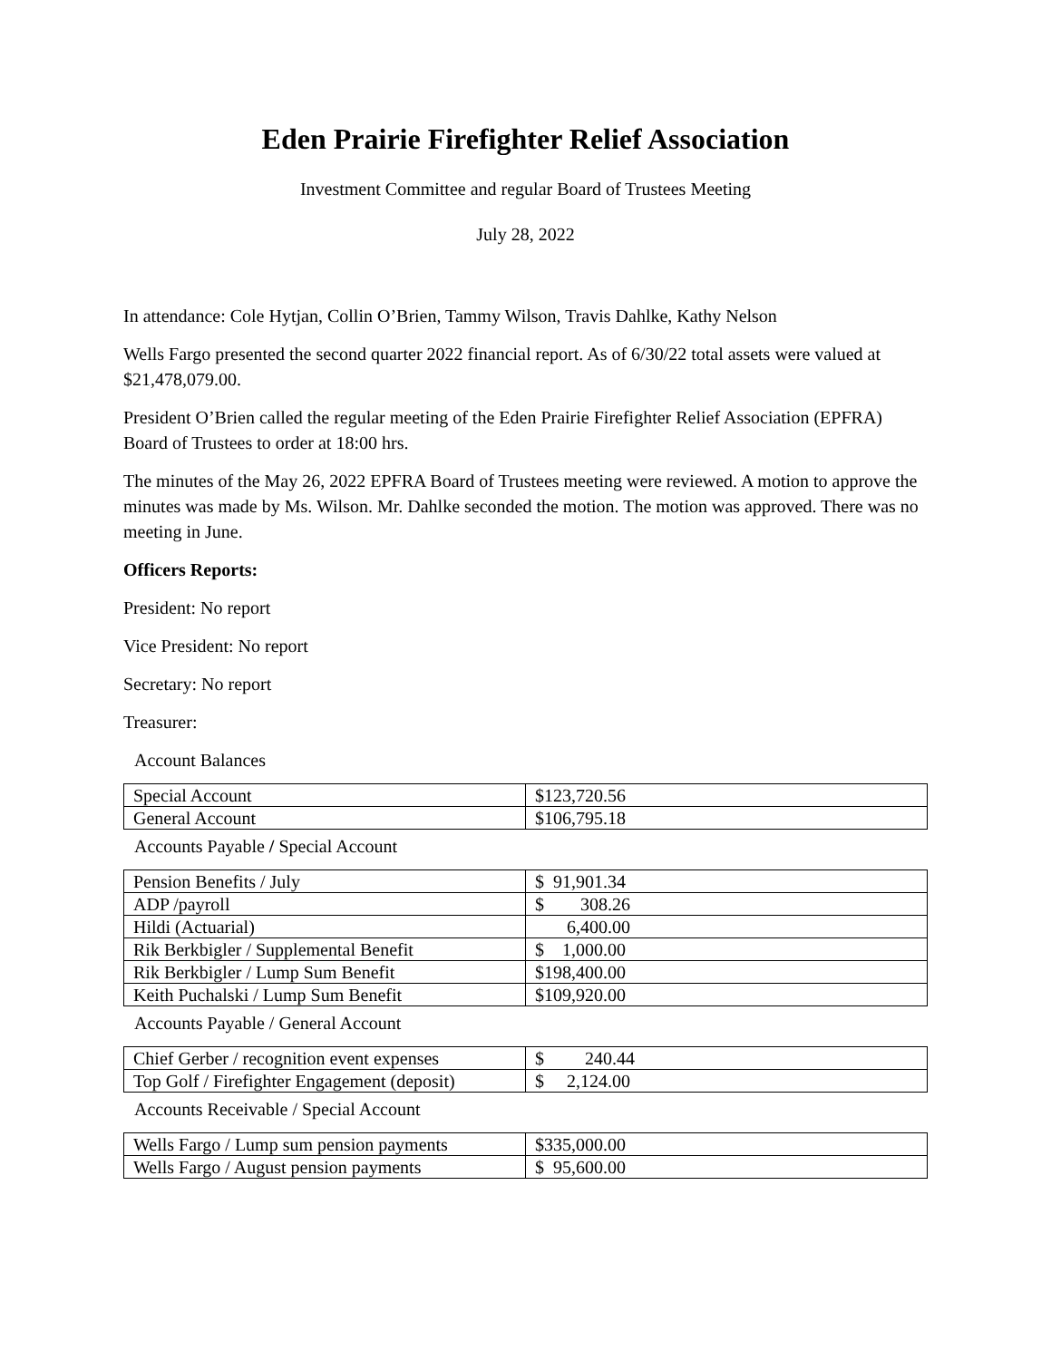Eden Prairie Firefighter Relief Association
Investment Committee and regular Board of Trustees Meeting
July 28, 2022
In attendance: Cole Hytjan, Collin O’Brien, Tammy Wilson, Travis Dahlke, Kathy Nelson
Wells Fargo presented the second quarter 2022 financial report. As of 6/30/22 total assets were valued at $21,478,079.00.
President O’Brien called the regular meeting of the Eden Prairie Firefighter Relief Association (EPFRA) Board of Trustees to order at 18:00 hrs.
The minutes of the May 26, 2022 EPFRA Board of Trustees meeting were reviewed. A motion to approve the minutes was made by Ms. Wilson. Mr. Dahlke seconded the motion. The motion was approved. There was no meeting in June.
Officers Reports:
President: No report
Vice President: No report
Secretary: No report
Treasurer:
Account Balances
| Special Account | $123,720.56 |
| General Account | $106,795.18 |
Accounts Payable / Special Account
| Pension Benefits / July | $ 91,901.34 |
| ADP /payroll | $ 308.26 |
| Hildi (Actuarial) | 6,400.00 |
| Rik Berkbigler / Supplemental Benefit | $ 1,000.00 |
| Rik Berkbigler / Lump Sum Benefit | $198,400.00 |
| Keith Puchalski / Lump Sum Benefit | $109,920.00 |
Accounts Payable / General Account
| Chief Gerber / recognition event expenses | $ 240.44 |
| Top Golf / Firefighter Engagement (deposit) | $ 2,124.00 |
Accounts Receivable / Special Account
| Wells Fargo / Lump sum pension payments | $335,000.00 |
| Wells Fargo / August pension payments | $ 95,600.00 |